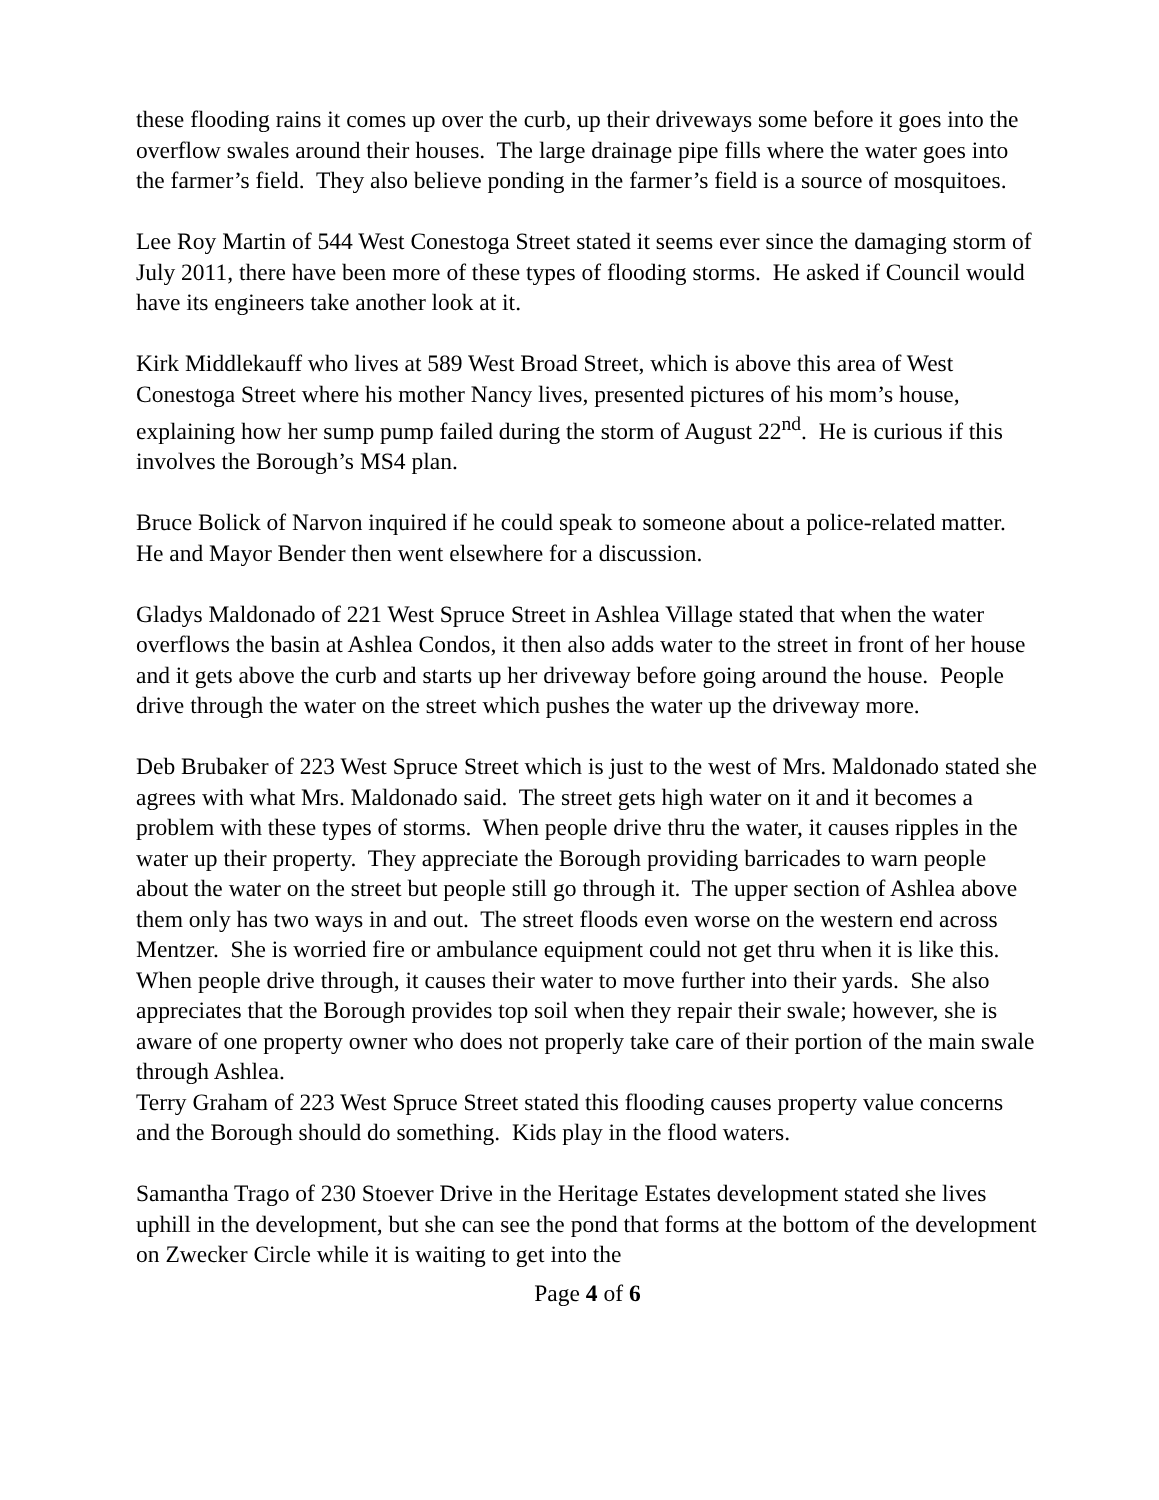these flooding rains it comes up over the curb, up their driveways some before it goes into the overflow swales around their houses. The large drainage pipe fills where the water goes into the farmer’s field. They also believe ponding in the farmer’s field is a source of mosquitoes.
Lee Roy Martin of 544 West Conestoga Street stated it seems ever since the damaging storm of July 2011, there have been more of these types of flooding storms. He asked if Council would have its engineers take another look at it.
Kirk Middlekauff who lives at 589 West Broad Street, which is above this area of West Conestoga Street where his mother Nancy lives, presented pictures of his mom’s house, explaining how her sump pump failed during the storm of August 22<sup>nd</sup>. He is curious if this involves the Borough’s MS4 plan.
Bruce Bolick of Narvon inquired if he could speak to someone about a police-related matter. He and Mayor Bender then went elsewhere for a discussion.
Gladys Maldonado of 221 West Spruce Street in Ashlea Village stated that when the water overflows the basin at Ashlea Condos, it then also adds water to the street in front of her house and it gets above the curb and starts up her driveway before going around the house. People drive through the water on the street which pushes the water up the driveway more.
Deb Brubaker of 223 West Spruce Street which is just to the west of Mrs. Maldonado stated she agrees with what Mrs. Maldonado said. The street gets high water on it and it becomes a problem with these types of storms. When people drive thru the water, it causes ripples in the water up their property. They appreciate the Borough providing barricades to warn people about the water on the street but people still go through it. The upper section of Ashlea above them only has two ways in and out. The street floods even worse on the western end across Mentzer. She is worried fire or ambulance equipment could not get thru when it is like this. When people drive through, it causes their water to move further into their yards. She also appreciates that the Borough provides top soil when they repair their swale; however, she is aware of one property owner who does not properly take care of their portion of the main swale through Ashlea.
Terry Graham of 223 West Spruce Street stated this flooding causes property value concerns and the Borough should do something. Kids play in the flood waters.
Samantha Trago of 230 Stoever Drive in the Heritage Estates development stated she lives uphill in the development, but she can see the pond that forms at the bottom of the development on Zwecker Circle while it is waiting to get into the
Page 4 of 6